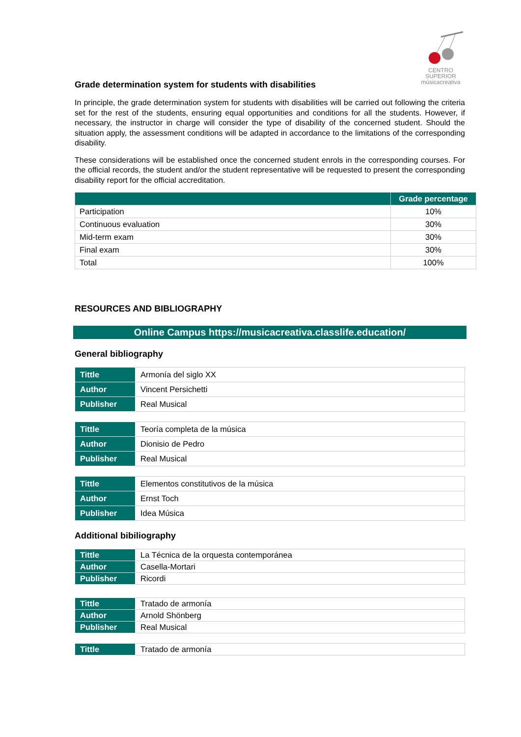CENTRO SUPERIOR
músicacreativa
Grade determination system for students with disabilities
In principle, the grade determination system for students with disabilities will be carried out following the criteria set for the rest of the students, ensuring equal opportunities and conditions for all the students. However, if necessary, the instructor in charge will consider the type of disability of the concerned student. Should the situation apply, the assessment conditions will be adapted in accordance to the limitations of the corresponding disability.
These considerations will be established once the concerned student enrols in the corresponding courses. For the official records, the student and/or the student representative will be requested to present the corresponding disability report for the official accreditation.
| | Grade percentage |
| --- | --- |
| Participation | 10% |
| Continuous evaluation | 30% |
| Mid-term exam | 30% |
| Final exam | 30% |
| Total | 100% |
RESOURCES AND BIBLIOGRAPHY
Online Campus https://musicacreativa.classlife.education/
General bibliography
| Tittle | Armonía del siglo XX |
| Author | Vincent Persichetti |
| Publisher | Real Musical |
| Tittle | Teoría completa de la música |
| Author | Dionisio de Pedro |
| Publisher | Real Musical |
| Tittle | Elementos constitutivos de la música |
| Author | Ernst Toch |
| Publisher | Idea Música |
Additional bibiliography
| Tittle | La Técnica de la orquesta contemporánea |
| Author | Casella-Mortari |
| Publisher | Ricordi |
| Tittle | Tratado de armonía |
| Author | Arnold Shönberg |
| Publisher | Real Musical |
| Tittle | Tratado de armonía |